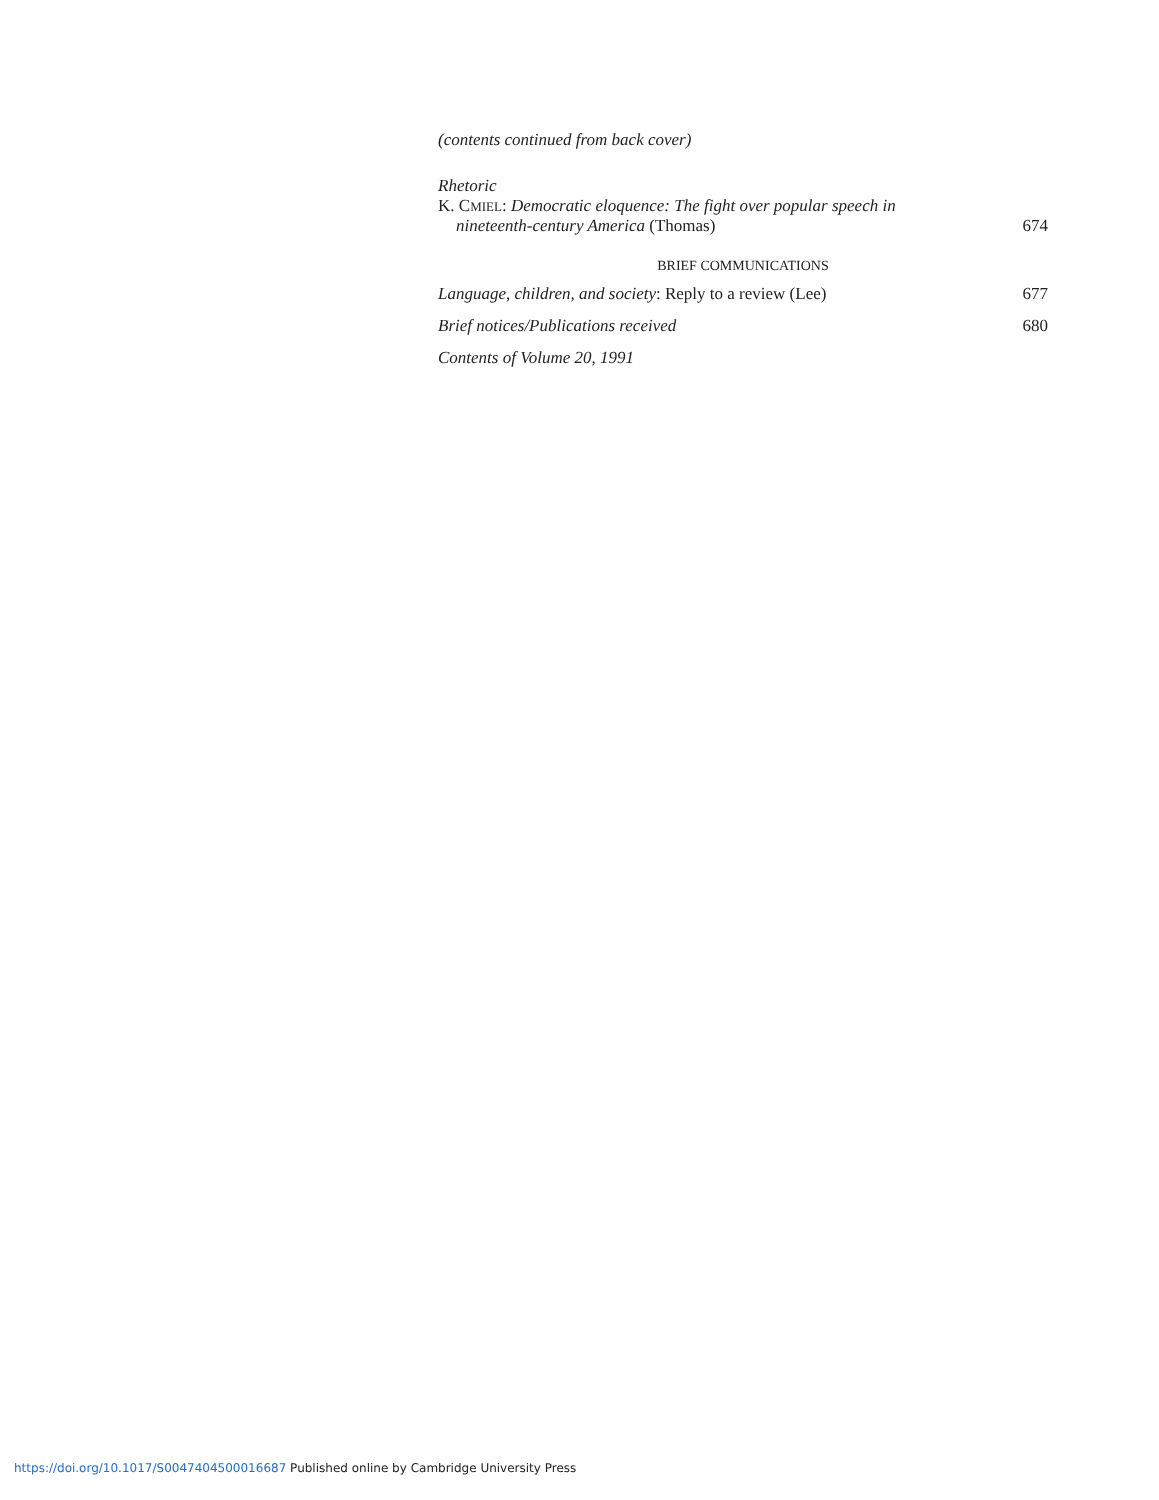(contents continued from back cover)
Rhetoric
K. CMIEL: Democratic eloquence: The fight over popular speech in
nineteenth-century America (Thomas) 674
BRIEF COMMUNICATIONS
Language, children, and society: Reply to a review (Lee) 677
Brief notices/Publications received 680
Contents of Volume 20, 1991
https://doi.org/10.1017/S0047404500016687 Published online by Cambridge University Press